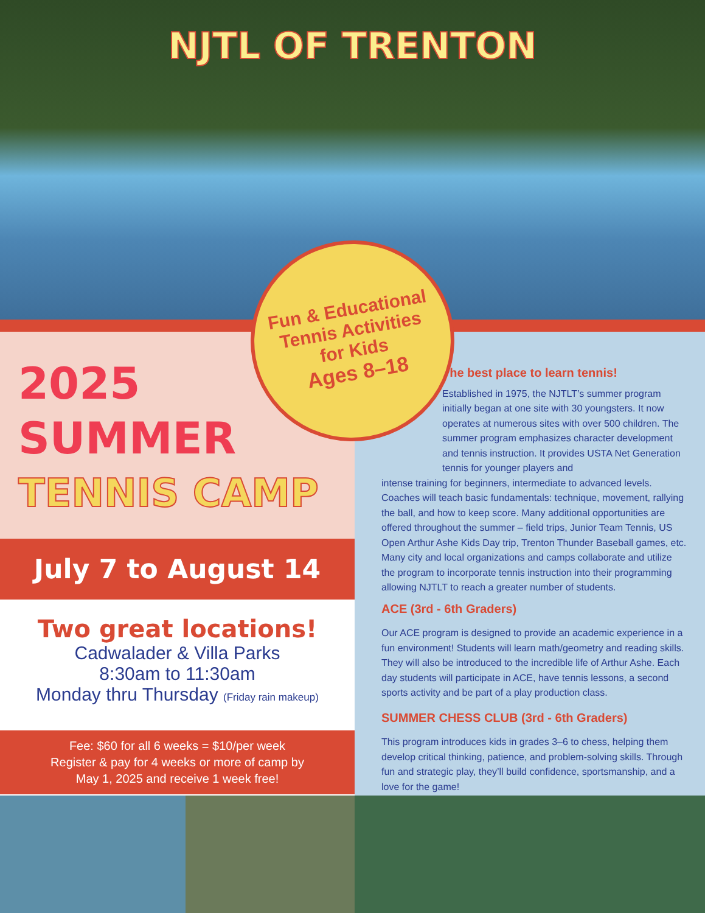NJTL OF TRENTON
2025
SUMMER
TENNIS CAMP
July 7 to August 14
Two great locations!
Cadwalader & Villa Parks
8:30am to 11:30am
Monday thru Thursday (Friday rain makeup)
Fee: $60 for all 6 weeks = $10/per week
Register & pay for 4 weeks or more of camp by
May 1, 2025 and receive 1 week free!
The best place to learn tennis!
Established in 1975, the NJTLT’s summer program initially began at one site with 30 youngsters. It now operates at numerous sites with over 500 children. The summer program emphasizes character development and tennis instruction. It provides USTA Net Generation tennis for younger players and
intense training for beginners, intermediate to advanced levels. Coaches will teach basic fundamentals: technique, movement, rallying the ball, and how to keep score. Many additional opportunities are offered throughout the summer – field trips, Junior Team Tennis, US Open Arthur Ashe Kids Day trip, Trenton Thunder Baseball games, etc. Many city and local organizations and camps collaborate and utilize the program to incorporate tennis instruction into their programming allowing NJTLT to reach a greater number of students.
ACE (3rd - 6th Graders)
Our ACE program is designed to provide an academic experience in a fun environment! Students will learn math/geometry and reading skills. They will also be introduced to the incredible life of Arthur Ashe. Each day students will participate in ACE, have tennis lessons, a second sports activity and be part of a play production class.
SUMMER CHESS CLUB (3rd - 6th Graders)
This program introduces kids in grades 3–6 to chess, helping them develop critical thinking, patience, and problem-solving skills. Through fun and strategic play, they’ll build confidence, sportsmanship, and a love for the game!
Fun & Educational
Tennis Activities
for Kids
Ages 8–18